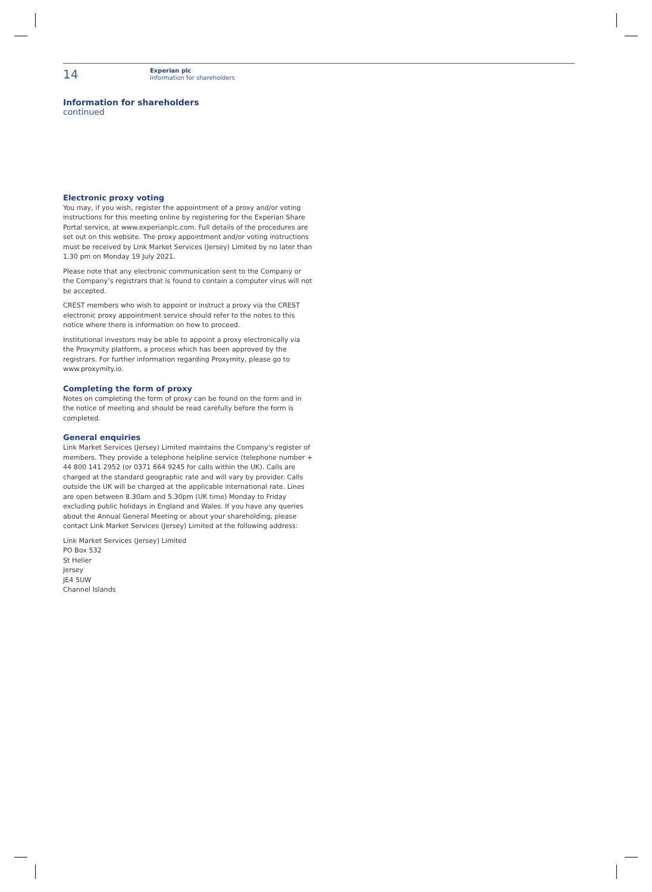14
Experian plc
Information for shareholders
Information for shareholders
continued
Electronic proxy voting
You may, if you wish, register the appointment of a proxy and/or voting instructions for this meeting online by registering for the Experian Share Portal service, at www.experianplc.com. Full details of the procedures are set out on this website. The proxy appointment and/or voting instructions must be received by Link Market Services (Jersey) Limited by no later than 1.30 pm on Monday 19 July 2021.
Please note that any electronic communication sent to the Company or the Company’s registrars that is found to contain a computer virus will not be accepted.
CREST members who wish to appoint or instruct a proxy via the CREST electronic proxy appointment service should refer to the notes to this notice where there is information on how to proceed.
Institutional investors may be able to appoint a proxy electronically via the Proxymity platform, a process which has been approved by the registrars. For further information regarding Proxymity, please go to www.proxymity.io.
Completing the form of proxy
Notes on completing the form of proxy can be found on the form and in the notice of meeting and should be read carefully before the form is completed.
General enquiries
Link Market Services (Jersey) Limited maintains the Company’s register of members. They provide a telephone helpline service (telephone number + 44 800 141 2952 (or 0371 664 9245 for calls within the UK). Calls are charged at the standard geographic rate and will vary by provider. Calls outside the UK will be charged at the applicable international rate. Lines are open between 8.30am and 5.30pm (UK time) Monday to Friday excluding public holidays in England and Wales. If you have any queries about the Annual General Meeting or about your shareholding, please contact Link Market Services (Jersey) Limited at the following address:
Link Market Services (Jersey) Limited
PO Box 532
St Helier
Jersey
JE4 5UW
Channel Islands